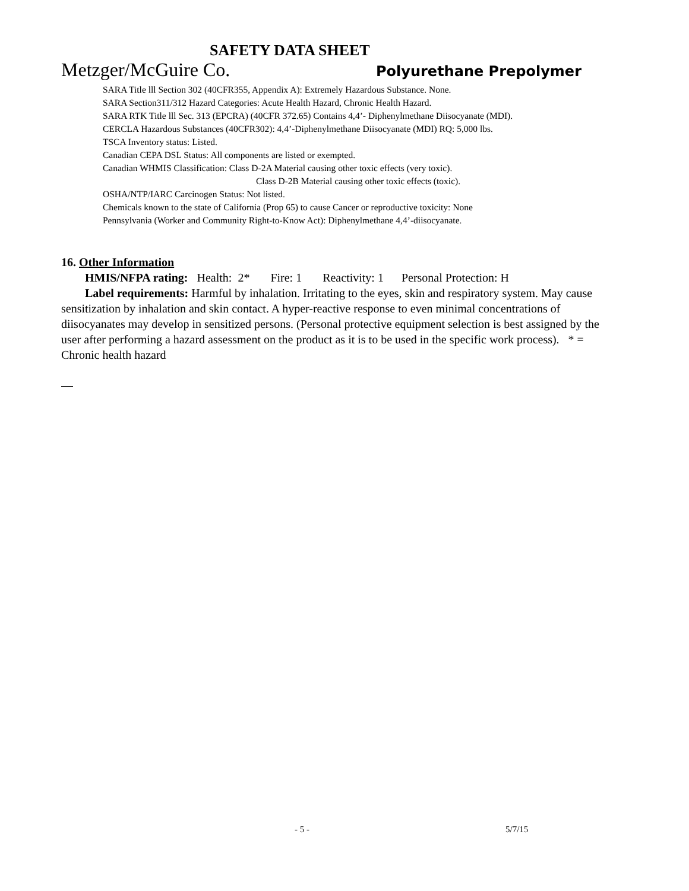SAFETY DATA SHEET
Metzger/McGuire Co. Polyurethane Prepolymer
SARA Title lll Section 302 (40CFR355, Appendix A): Extremely Hazardous Substance. None.
SARA Section311/312 Hazard Categories: Acute Health Hazard, Chronic Health Hazard.
SARA RTK Title lll Sec. 313 (EPCRA) (40CFR 372.65) Contains 4,4’- Diphenylmethane Diisocyanate (MDI).
CERCLA Hazardous Substances (40CFR302): 4,4’-Diphenylmethane Diisocyanate (MDI) RQ: 5,000 lbs.
TSCA Inventory status: Listed.
Canadian CEPA DSL Status: All components are listed or exempted.
Canadian WHMIS Classification: Class D-2A Material causing other toxic effects (very toxic).
Class D-2B Material causing other toxic effects (toxic).
OSHA/NTP/IARC Carcinogen Status: Not listed.
Chemicals known to the state of California (Prop 65) to cause Cancer or reproductive toxicity: None
Pennsylvania (Worker and Community Right-to-Know Act): Diphenylmethane 4,4’-diisocyanate.
16. Other Information
HMIS/NFPA rating: Health: 2* Fire: 1 Reactivity: 1 Personal Protection: H
Label requirements: Harmful by inhalation. Irritating to the eyes, skin and respiratory system. May cause sensitization by inhalation and skin contact. A hyper-reactive response to even minimal concentrations of diisocyanates may develop in sensitized persons. (Personal protective equipment selection is best assigned by the user after performing a hazard assessment on the product as it is to be used in the specific work process). * = Chronic health hazard
- 5 - 5/7/15